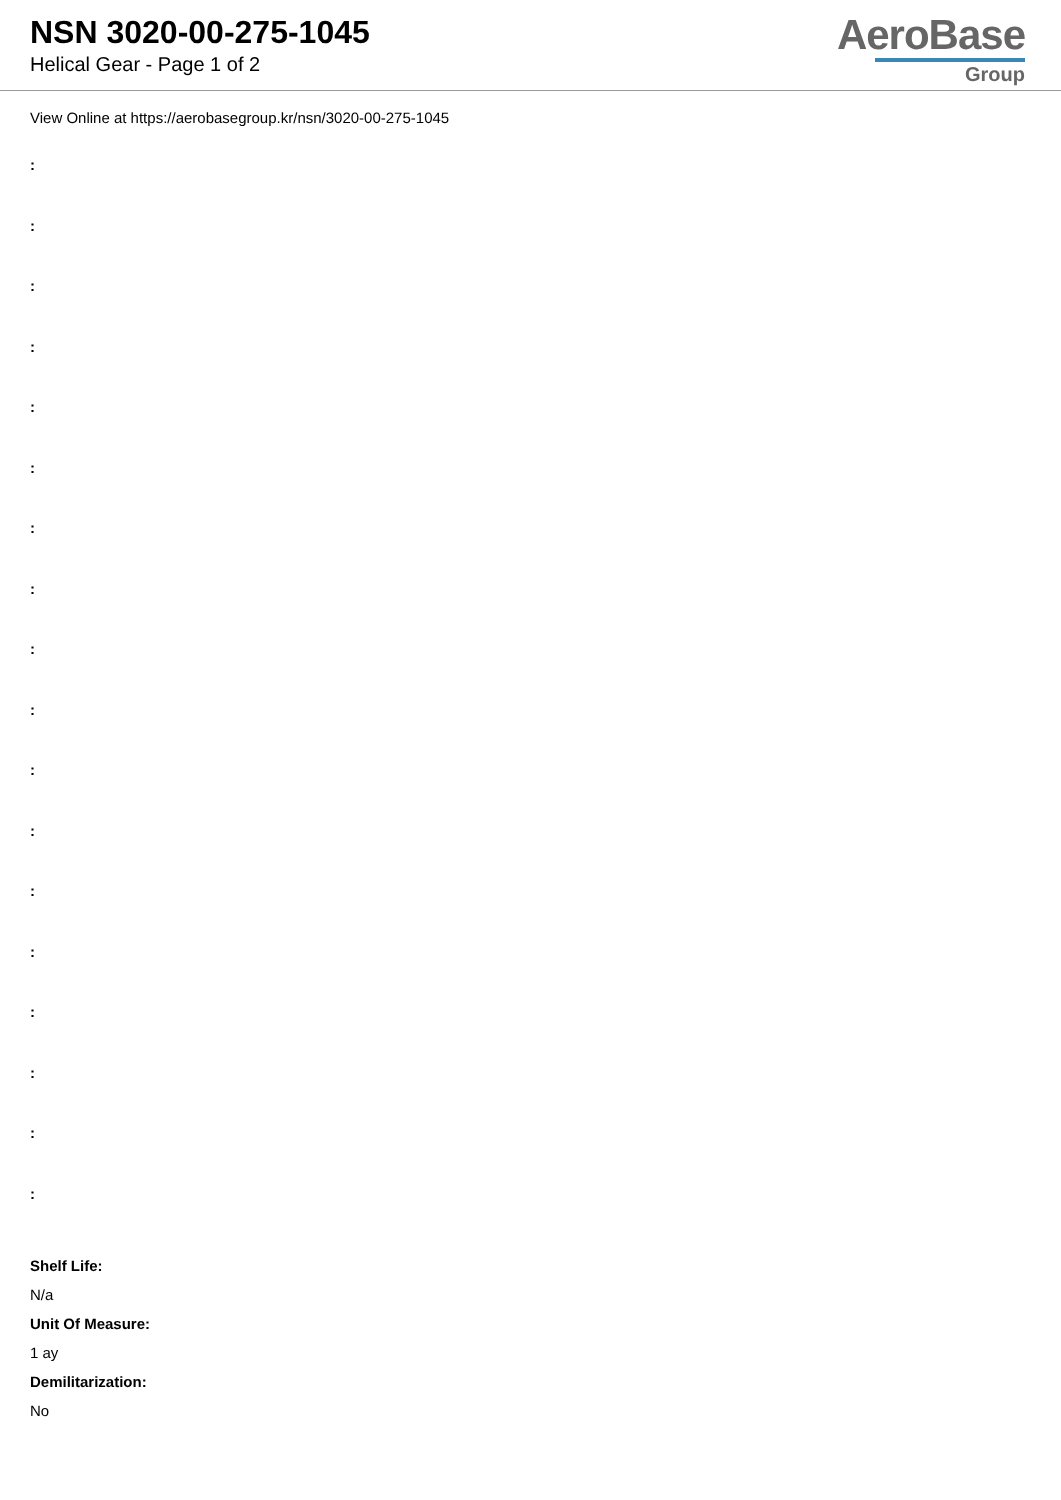NSN 3020-00-275-1045
Helical Gear - Page 1 of 2
AeroBase
Group
View Online at https://aerobasegroup.kr/nsn/3020-00-275-1045
:
:
:
:
:
:
:
:
:
:
:
:
:
:
:
:
:
:
Shelf Life:
N/a
Unit Of Measure:
1 ay
Demilitarization:
No